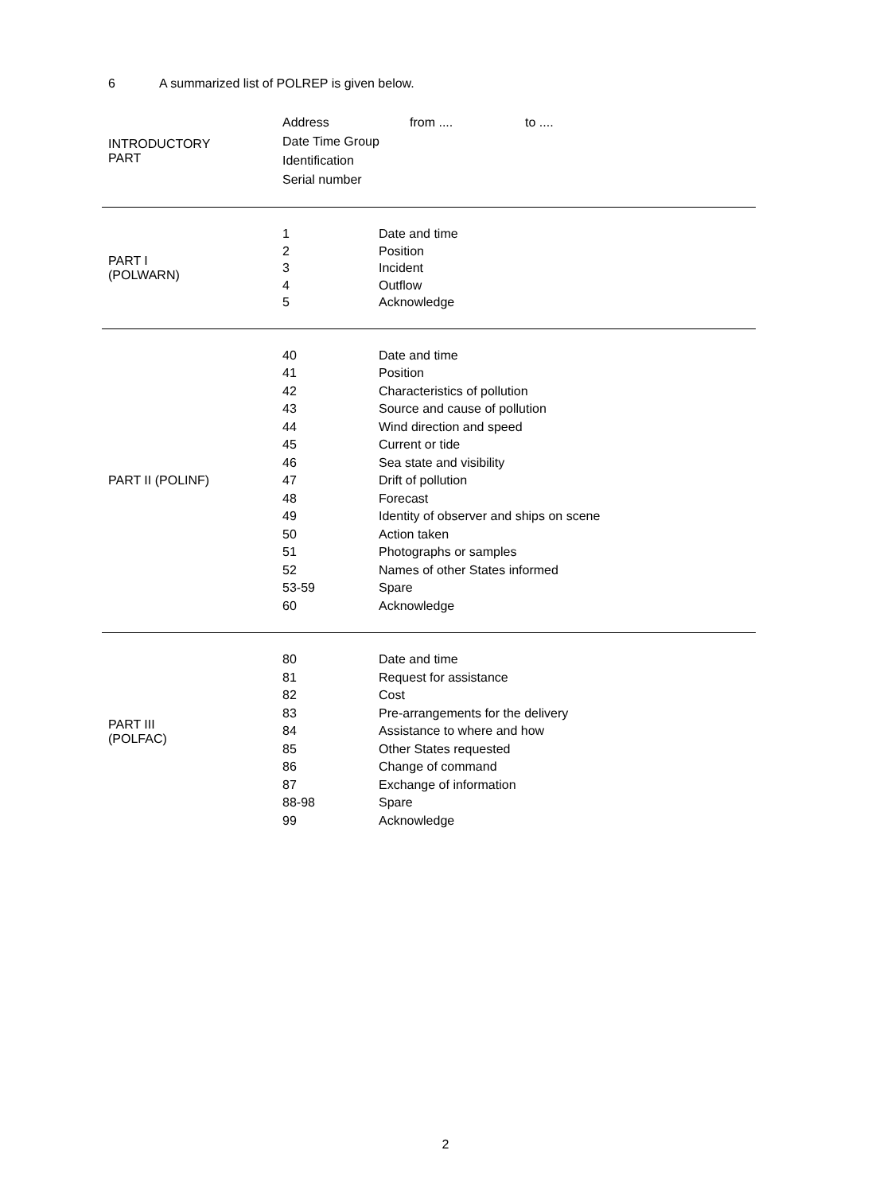6 A summarized list of POLREP is given below.
| INTRODUCTORY PART | Address from .... to .... Date Time Group Identification Serial number |
| PART I (POLWARN) | 1 Date and time 2 Position 3 Incident 4 Outflow 5 Acknowledge |
| PART II (POLINF) | 40 Date and time 41 Position 42 Characteristics of pollution 43 Source and cause of pollution 44 Wind direction and speed 45 Current or tide 46 Sea state and visibility 47 Drift of pollution 48 Forecast 49 Identity of observer and ships on scene 50 Action taken 51 Photographs or samples 52 Names of other States informed 53-59 Spare 60 Acknowledge |
| PART III (POLFAC) | 80 Date and time 81 Request for assistance 82 Cost 83 Pre-arrangements for the delivery 84 Assistance to where and how 85 Other States requested 86 Change of command 87 Exchange of information 88-98 Spare 99 Acknowledge |
2